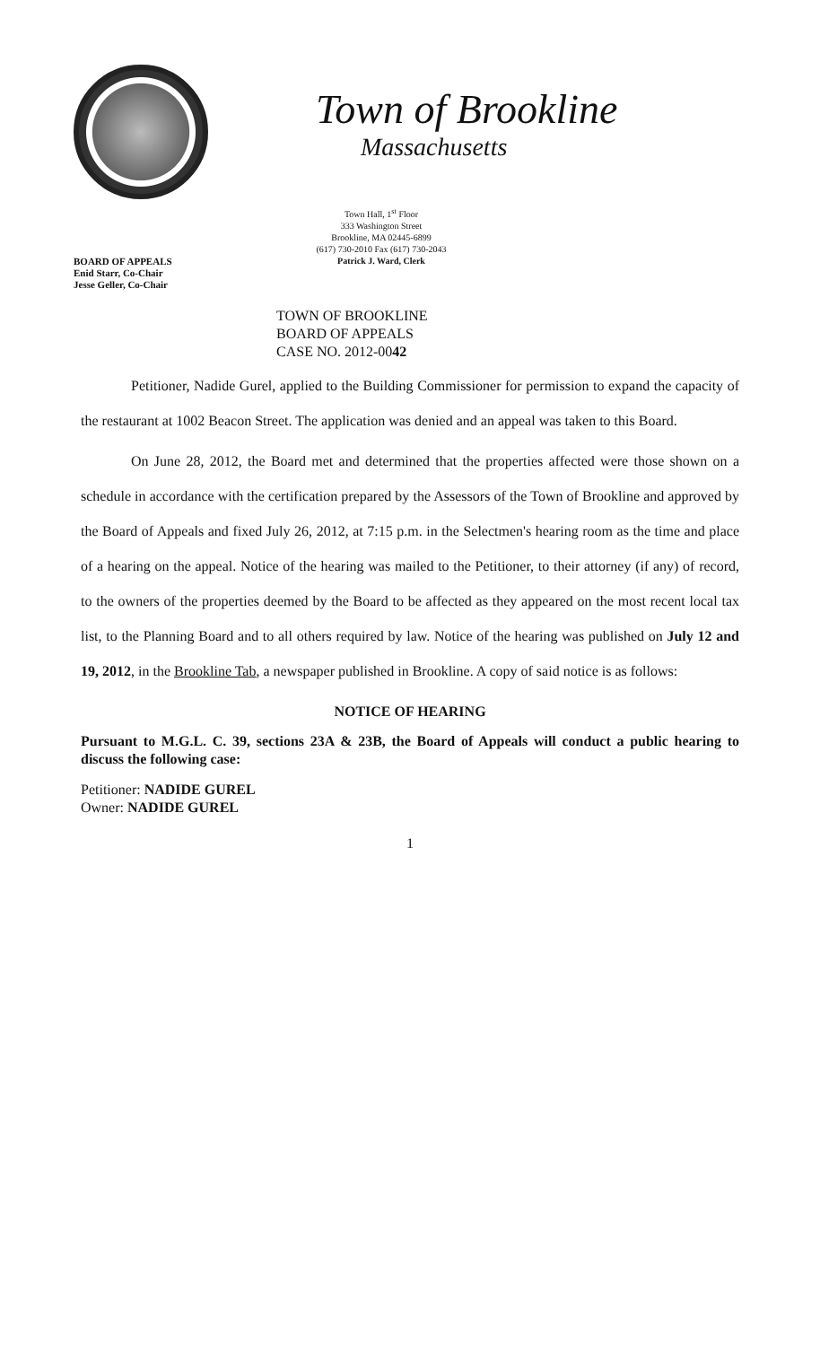BOARD OF APPEALS
Enid Starr, Co-Chair
Jesse Geller, Co-Chair
Town of Brookline
Massachusetts
Town Hall, 1<sup>st</sup> Floor
333 Washington Street
Brookline, MA 02445-6899
(617) 730-2010 Fax (617) 730-2043
Patrick J. Ward, Clerk
TOWN OF BROOKLINE
BOARD OF APPEALS
CASE NO. 2012-0042
Petitioner, Nadide Gurel, applied to the Building Commissioner for permission to expand the capacity of the restaurant at 1002 Beacon Street. The application was denied and an appeal was taken to this Board.
On June 28, 2012, the Board met and determined that the properties affected were those shown on a schedule in accordance with the certification prepared by the Assessors of the Town of Brookline and approved by the Board of Appeals and fixed July 26, 2012, at 7:15 p.m. in the Selectmen's hearing room as the time and place of a hearing on the appeal. Notice of the hearing was mailed to the Petitioner, to their attorney (if any) of record, to the owners of the properties deemed by the Board to be affected as they appeared on the most recent local tax list, to the Planning Board and to all others required by law. Notice of the hearing was published on July 12 and 19, 2012, in the Brookline Tab, a newspaper published in Brookline. A copy of said notice is as follows:
NOTICE OF HEARING
Pursuant to M.G.L. C. 39, sections 23A & 23B, the Board of Appeals will conduct a public hearing to discuss the following case:
Petitioner: NADIDE GUREL
Owner: NADIDE GUREL
1